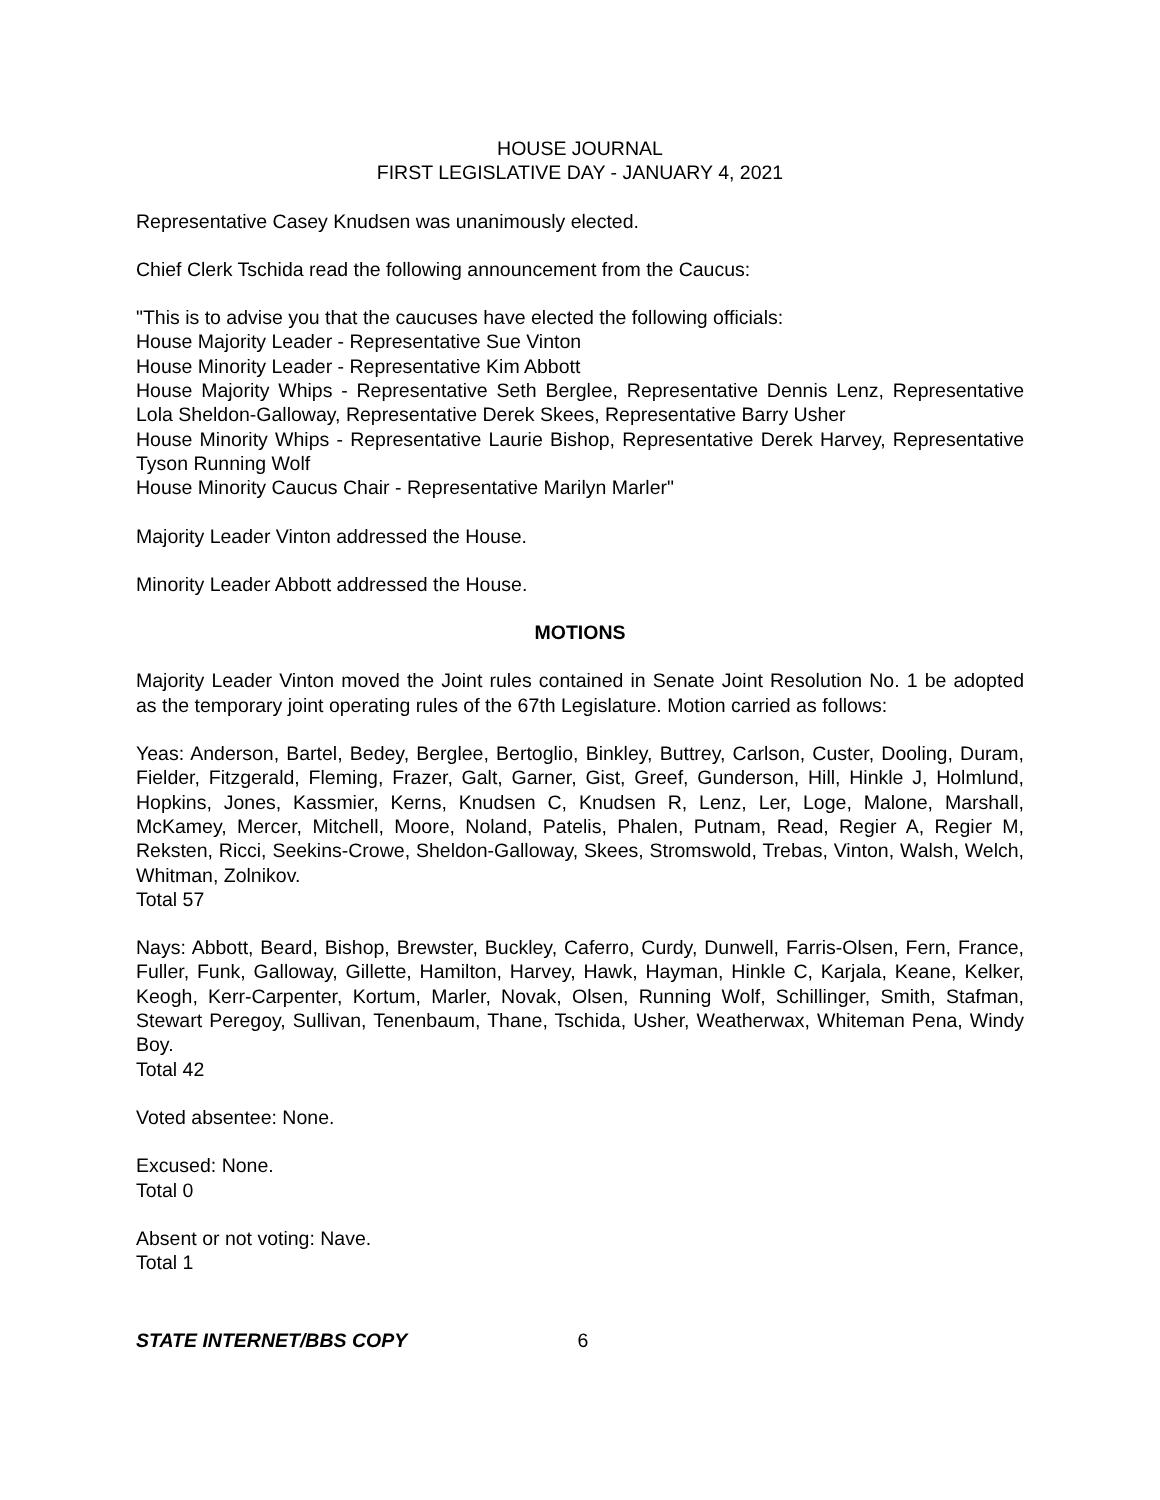HOUSE JOURNAL
FIRST LEGISLATIVE DAY - JANUARY 4, 2021
Representative Casey Knudsen was unanimously elected.
Chief Clerk Tschida read the following announcement from the Caucus:
"This is to advise you that the caucuses have elected the following officials:
House Majority Leader - Representative Sue Vinton
House Minority Leader - Representative Kim Abbott
House Majority Whips - Representative Seth Berglee, Representative Dennis Lenz, Representative Lola Sheldon-Galloway, Representative Derek Skees, Representative Barry Usher
House Minority Whips - Representative Laurie Bishop, Representative Derek Harvey, Representative Tyson Running Wolf
House Minority Caucus Chair - Representative Marilyn Marler"
Majority Leader Vinton addressed the House.
Minority Leader Abbott addressed the House.
MOTIONS
Majority Leader Vinton moved the Joint rules contained in Senate Joint Resolution No. 1 be adopted as the temporary joint operating rules of the 67th Legislature. Motion carried as follows:
Yeas: Anderson, Bartel, Bedey, Berglee, Bertoglio, Binkley, Buttrey, Carlson, Custer, Dooling, Duram, Fielder, Fitzgerald, Fleming, Frazer, Galt, Garner, Gist, Greef, Gunderson, Hill, Hinkle J, Holmlund, Hopkins, Jones, Kassmier, Kerns, Knudsen C, Knudsen R, Lenz, Ler, Loge, Malone, Marshall, McKamey, Mercer, Mitchell, Moore, Noland, Patelis, Phalen, Putnam, Read, Regier A, Regier M, Reksten, Ricci, Seekins-Crowe, Sheldon-Galloway, Skees, Stromswold, Trebas, Vinton, Walsh, Welch, Whitman, Zolnikov.
Total 57
Nays: Abbott, Beard, Bishop, Brewster, Buckley, Caferro, Curdy, Dunwell, Farris-Olsen, Fern, France, Fuller, Funk, Galloway, Gillette, Hamilton, Harvey, Hawk, Hayman, Hinkle C, Karjala, Keane, Kelker, Keogh, Kerr-Carpenter, Kortum, Marler, Novak, Olsen, Running Wolf, Schillinger, Smith, Stafman, Stewart Peregoy, Sullivan, Tenenbaum, Thane, Tschida, Usher, Weatherwax, Whiteman Pena, Windy Boy.
Total 42
Voted absentee: None.
Excused: None.
Total 0
Absent or not voting: Nave.
Total 1
STATE INTERNET/BBS COPY 6